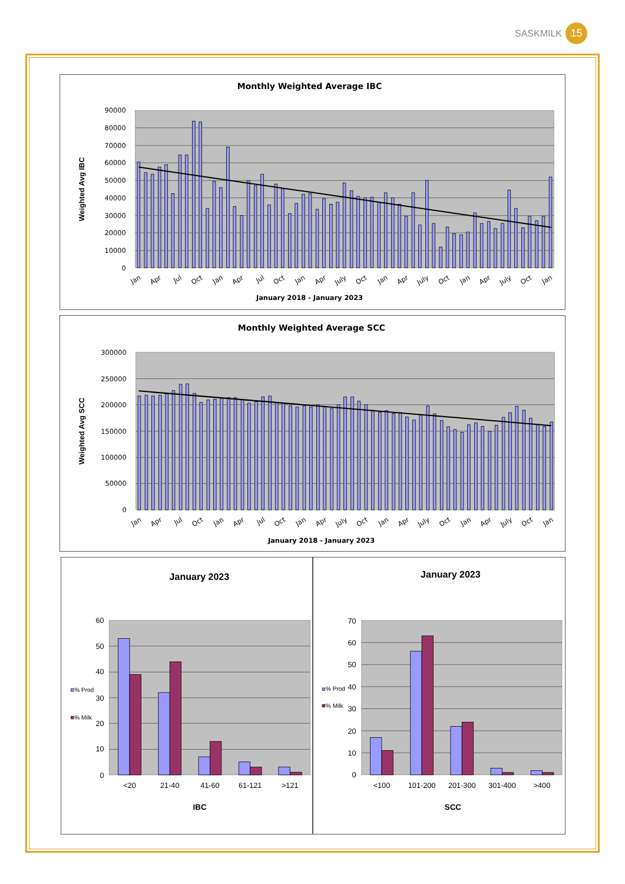SASKMILK 15
Monthly Weighted Average IBC
90000
80000
70000
60000
50000
40000
30000
20000
10000
0
Weighted Avg IBC
Jan
Apr
Jul
Oct
Jan
Apr
Jul
Oct
Jan
Apr
July
Oct
Jan
Apr
July
Oct
Jan
Apr
July
Oct
Jan
January 2018 - January 2023
Monthly Weighted Average SCC
300000
250000
200000
150000
100000
50000
0
Weighted Avg SCC
Jan
Apr
Jul
Oct
Jan
Apr
Jul
Oct
Jan
Apr
July
Oct
Jan
Apr
July
Oct
Jan
Apr
July
Oct
Jan
January 2018 - January 2023
January 2023
60
50
40
30
20
10
0
% Prod
% Milk
<20
21-40
41-60
61-121
>121
IBC
January 2023
70
60
50
40
30
20
10
0
% Prod
% Milk
<100
101-200
201-300
301-400
>400
SCC